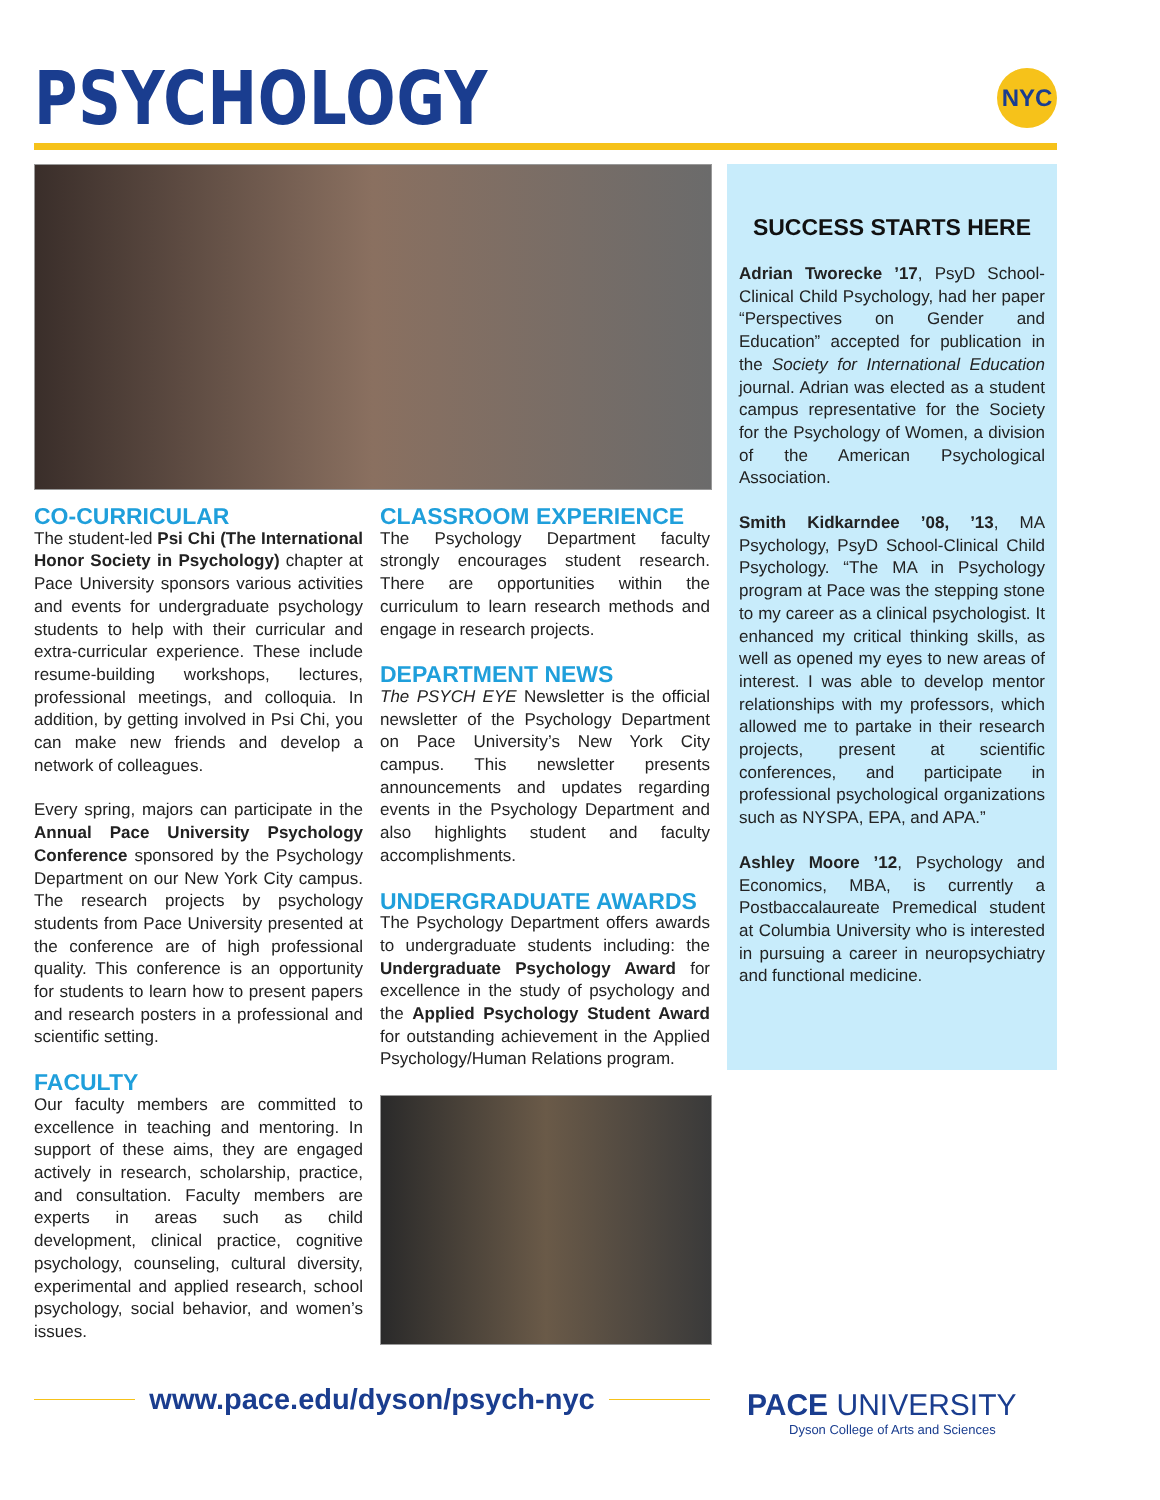PSYCHOLOGY NYC
CO-CURRICULAR
The student-led Psi Chi (The International Honor Society in Psychology) chapter at Pace University sponsors various activities and events for undergraduate psychology students to help with their curricular and extra-curricular experience. These include resume-building workshops, lectures, professional meetings, and colloquia. In addition, by getting involved in Psi Chi, you can make new friends and develop a network of colleagues.
Every spring, majors can participate in the Annual Pace University Psychology Conference sponsored by the Psychology Department on our New York City campus. The research projects by psychology students from Pace University presented at the conference are of high professional quality. This conference is an opportunity for students to learn how to present papers and research posters in a professional and scientific setting.
FACULTY
Our faculty members are committed to excellence in teaching and mentoring. In support of these aims, they are engaged actively in research, scholarship, practice, and consultation. Faculty members are experts in areas such as child development, clinical practice, cognitive psychology, counseling, cultural diversity, experimental and applied research, school psychology, social behavior, and women’s issues.
CLASSROOM EXPERIENCE
The Psychology Department faculty strongly encourages student research. There are opportunities within the curriculum to learn research methods and engage in research projects.
DEPARTMENT NEWS
The PSYCH EYE Newsletter is the official newsletter of the Psychology Department on Pace University’s New York City campus. This newsletter presents announcements and updates regarding events in the Psychology Department and also highlights student and faculty accomplishments.
UNDERGRADUATE AWARDS
The Psychology Department offers awards to undergraduate students including: the Undergraduate Psychology Award for excellence in the study of psychology and the Applied Psychology Student Award for outstanding achievement in the Applied Psychology/Human Relations program.
SUCCESS STARTS HERE
Adrian Tworecke ’17, PsyD School-Clinical Child Psychology, had her paper “Perspectives on Gender and Education” accepted for publication in the Society for International Education journal. Adrian was elected as a student campus representative for the Society for the Psychology of Women, a division of the American Psychological Association.
Smith Kidkarndee ’08, ’13, MA Psychology, PsyD School-Clinical Child Psychology. “The MA in Psychology program at Pace was the stepping stone to my career as a clinical psychologist. It enhanced my critical thinking skills, as well as opened my eyes to new areas of interest. I was able to develop mentor relationships with my professors, which allowed me to partake in their research projects, present at scientific conferences, and participate in professional psychological organizations such as NYSPA, EPA, and APA.”
Ashley Moore ’12, Psychology and Economics, MBA, is currently a Postbaccalaureate Premedical student at Columbia University who is interested in pursuing a career in neuropsychiatry and functional medicine.
www.pace.edu/dyson/psych-nyc
PACE UNIVERSITY
Dyson College of Arts and Sciences